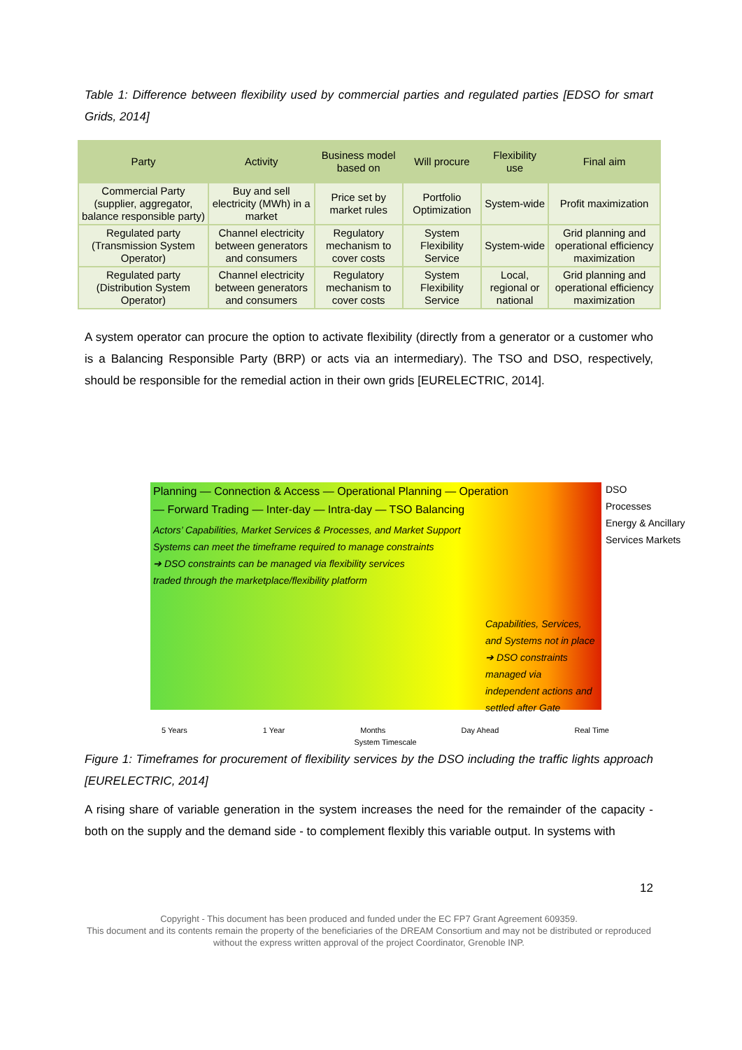Table 1: Difference between flexibility used by commercial parties and regulated parties [EDSO for smart Grids, 2014]
| Party | Activity | Business model based on | Will procure | Flexibility use | Final aim |
| --- | --- | --- | --- | --- | --- |
| Commercial Party (supplier, aggregator, balance responsible party) | Buy and sell electricity (MWh) in a market | Price set by market rules | Portfolio Optimization | System-wide | Profit maximization |
| Regulated party (Transmission System Operator) | Channel electricity between generators and consumers | Regulatory mechanism to cover costs | System Flexibility Service | System-wide | Grid planning and operational efficiency maximization |
| Regulated party (Distribution System Operator) | Channel electricity between generators and consumers | Regulatory mechanism to cover costs | System Flexibility Service | Local, regional or national | Grid planning and operational efficiency maximization |
A system operator can procure the option to activate flexibility (directly from a generator or a customer who is a Balancing Responsible Party (BRP) or acts via an intermediary). The TSO and DSO, respectively, should be responsible for the remedial action in their own grids [EURELECTRIC, 2014].
Planning — Connection & Access — Operational Planning — Operation
— Forward Trading — Inter-day — Intra-day — TSO Balancing
Actors’ Capabilities, Market Services & Processes, and Market Support
Systems can meet the timeframe required to manage constraints
➔ DSO constraints can be managed via flexibility services
traded through the marketplace/flexibility platform
DSO
Processes
Energy & Ancillary
Services Markets
Capabilities, Services, and Systems not in place
➔ DSO constraints managed via independent actions and settled after Gate
5 Years 1 Year Months Day Ahead Real Time
System Timescale
Figure 1: Timeframes for procurement of flexibility services by the DSO including the traffic lights approach [EURELECTRIC, 2014]
A rising share of variable generation in the system increases the need for the remainder of the capacity - both on the supply and the demand side - to complement flexibly this variable output. In systems with
12
Copyright - This document has been produced and funded under the EC FP7 Grant Agreement 609359.
This document and its contents remain the property of the beneficiaries of the DREAM Consortium and may not be distributed or reproduced without the express written approval of the project Coordinator, Grenoble INP.